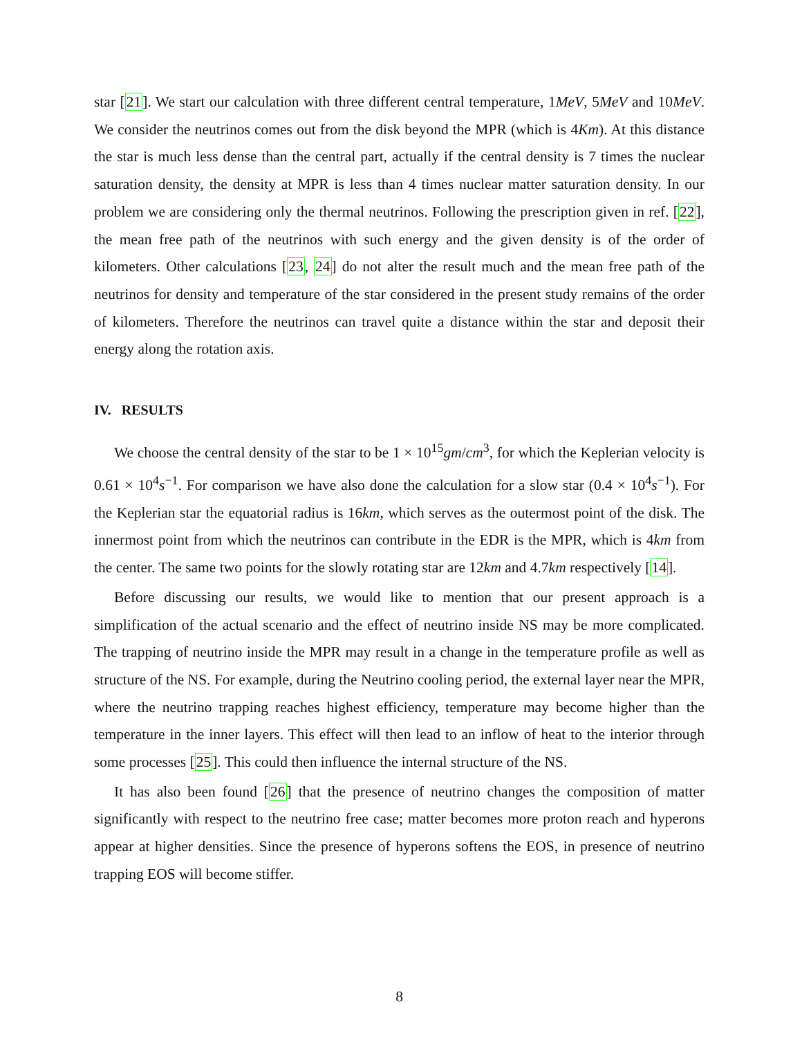star [21]. We start our calculation with three different central temperature, 1MeV, 5MeV and 10MeV. We consider the neutrinos comes out from the disk beyond the MPR (which is 4Km). At this distance the star is much less dense than the central part, actually if the central density is 7 times the nuclear saturation density, the density at MPR is less than 4 times nuclear matter saturation density. In our problem we are considering only the thermal neutrinos. Following the prescription given in ref. [22], the mean free path of the neutrinos with such energy and the given density is of the order of kilometers. Other calculations [23, 24] do not alter the result much and the mean free path of the neutrinos for density and temperature of the star considered in the present study remains of the order of kilometers. Therefore the neutrinos can travel quite a distance within the star and deposit their energy along the rotation axis.
IV. RESULTS
We choose the central density of the star to be 1 × 10<sup>15</sup>gm/cm<sup>3</sup>, for which the Keplerian velocity is 0.61 × 10<sup>4</sup>s<sup>−1</sup>. For comparison we have also done the calculation for a slow star (0.4 × 10<sup>4</sup>s<sup>−1</sup>). For the Keplerian star the equatorial radius is 16km, which serves as the outermost point of the disk. The innermost point from which the neutrinos can contribute in the EDR is the MPR, which is 4km from the center. The same two points for the slowly rotating star are 12km and 4.7km respectively [14].
Before discussing our results, we would like to mention that our present approach is a simplification of the actual scenario and the effect of neutrino inside NS may be more complicated. The trapping of neutrino inside the MPR may result in a change in the temperature profile as well as structure of the NS. For example, during the Neutrino cooling period, the external layer near the MPR, where the neutrino trapping reaches highest efficiency, temperature may become higher than the temperature in the inner layers. This effect will then lead to an inflow of heat to the interior through some processes [25]. This could then influence the internal structure of the NS.
It has also been found [26] that the presence of neutrino changes the composition of matter significantly with respect to the neutrino free case; matter becomes more proton reach and hyperons appear at higher densities. Since the presence of hyperons softens the EOS, in presence of neutrino trapping EOS will become stiffer.
8